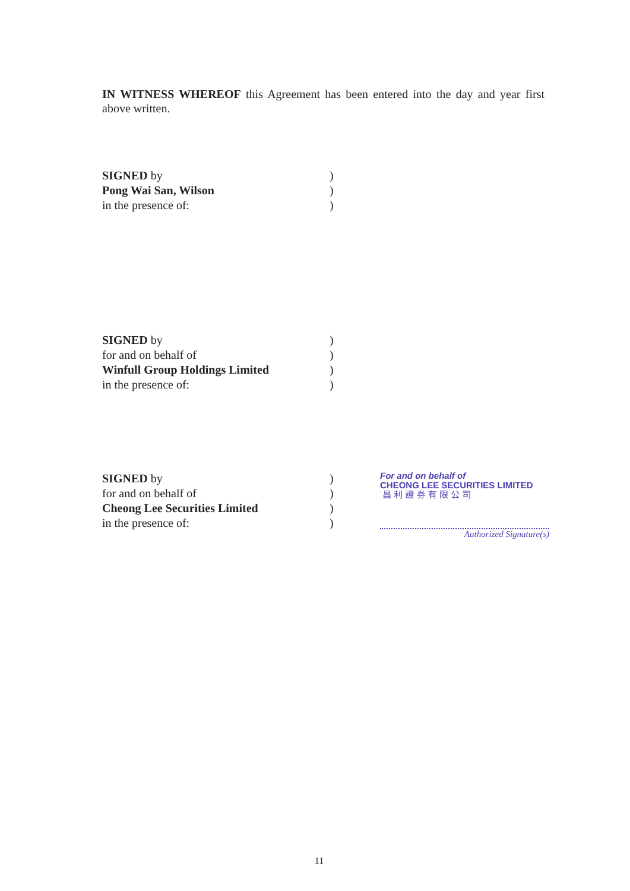IN WITNESS WHEREOF this Agreement has been entered into the day and year first above written.
SIGNED by
Pong Wai San, Wilson
in the presence of:
)
)
)
SIGNED by
for and on behalf of
Winfull Group Holdings Limited
in the presence of:
)
)
)
)
SIGNED by
for and on behalf of
Cheong Lee Securities Limited
in the presence of:
)
)
)
)
For and on behalf of
CHEONG LEE SECURITIES LIMITED
昌 利 證 券 有 限 公 司
Authorized Signature(s)
11